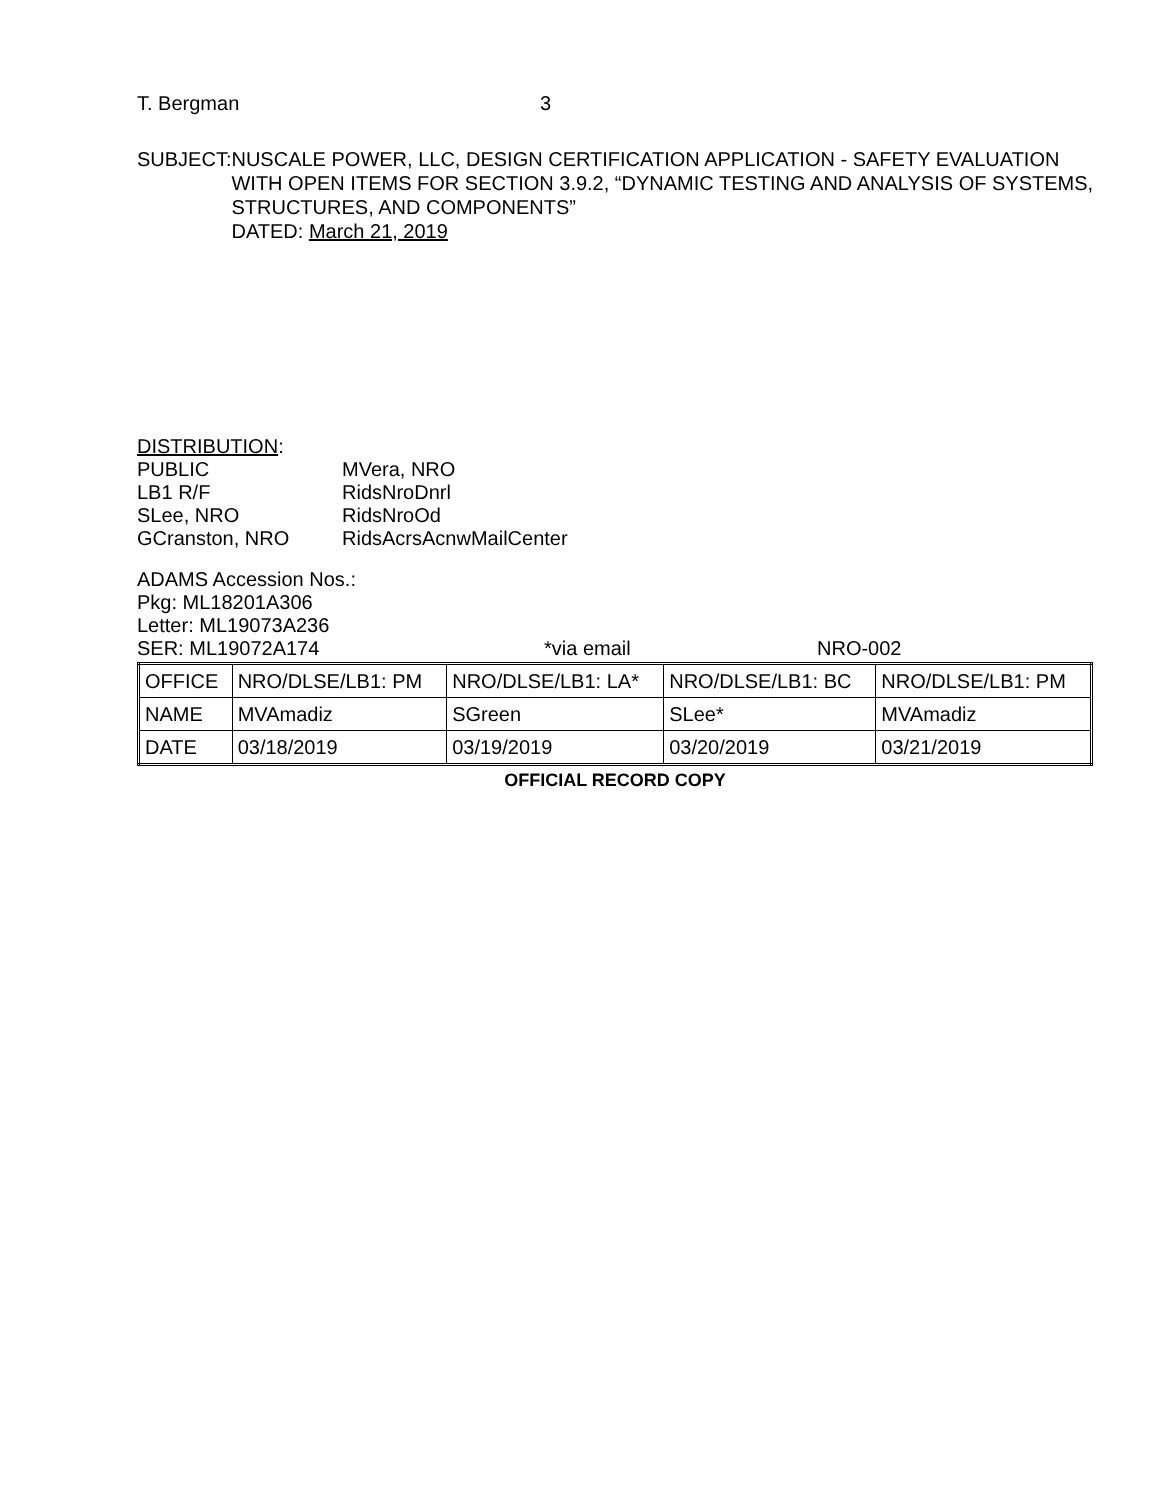T. Bergman 3
SUBJECT: NUSCALE POWER, LLC, DESIGN CERTIFICATION APPLICATION - SAFETY EVALUATION WITH OPEN ITEMS FOR SECTION 3.9.2, “DYNAMIC TESTING AND ANALYSIS OF SYSTEMS, STRUCTURES, AND COMPONENTS”
DATED: March 21, 2019
DISTRIBUTION:
PUBLIC MVera, NRO LB1 R/F RidsNroDnrl SLee, NRO RidsNroOd GCranston, NRO RidsAcrsAcnwMailCenter
ADAMS Accession Nos.:
Pkg: ML18201A306
Letter: ML19073A236
SER: ML19072A174 *via email NRO-002
| OFFICE | NRO/DLSE/LB1: PM | NRO/DLSE/LB1: LA* | NRO/DLSE/LB1: BC | NRO/DLSE/LB1: PM |
| NAME | MVAmadiz | SGreen | SLee* | MVAmadiz |
| DATE | 03/18/2019 | 03/19/2019 | 03/20/2019 | 03/21/2019 |
OFFICIAL RECORD COPY